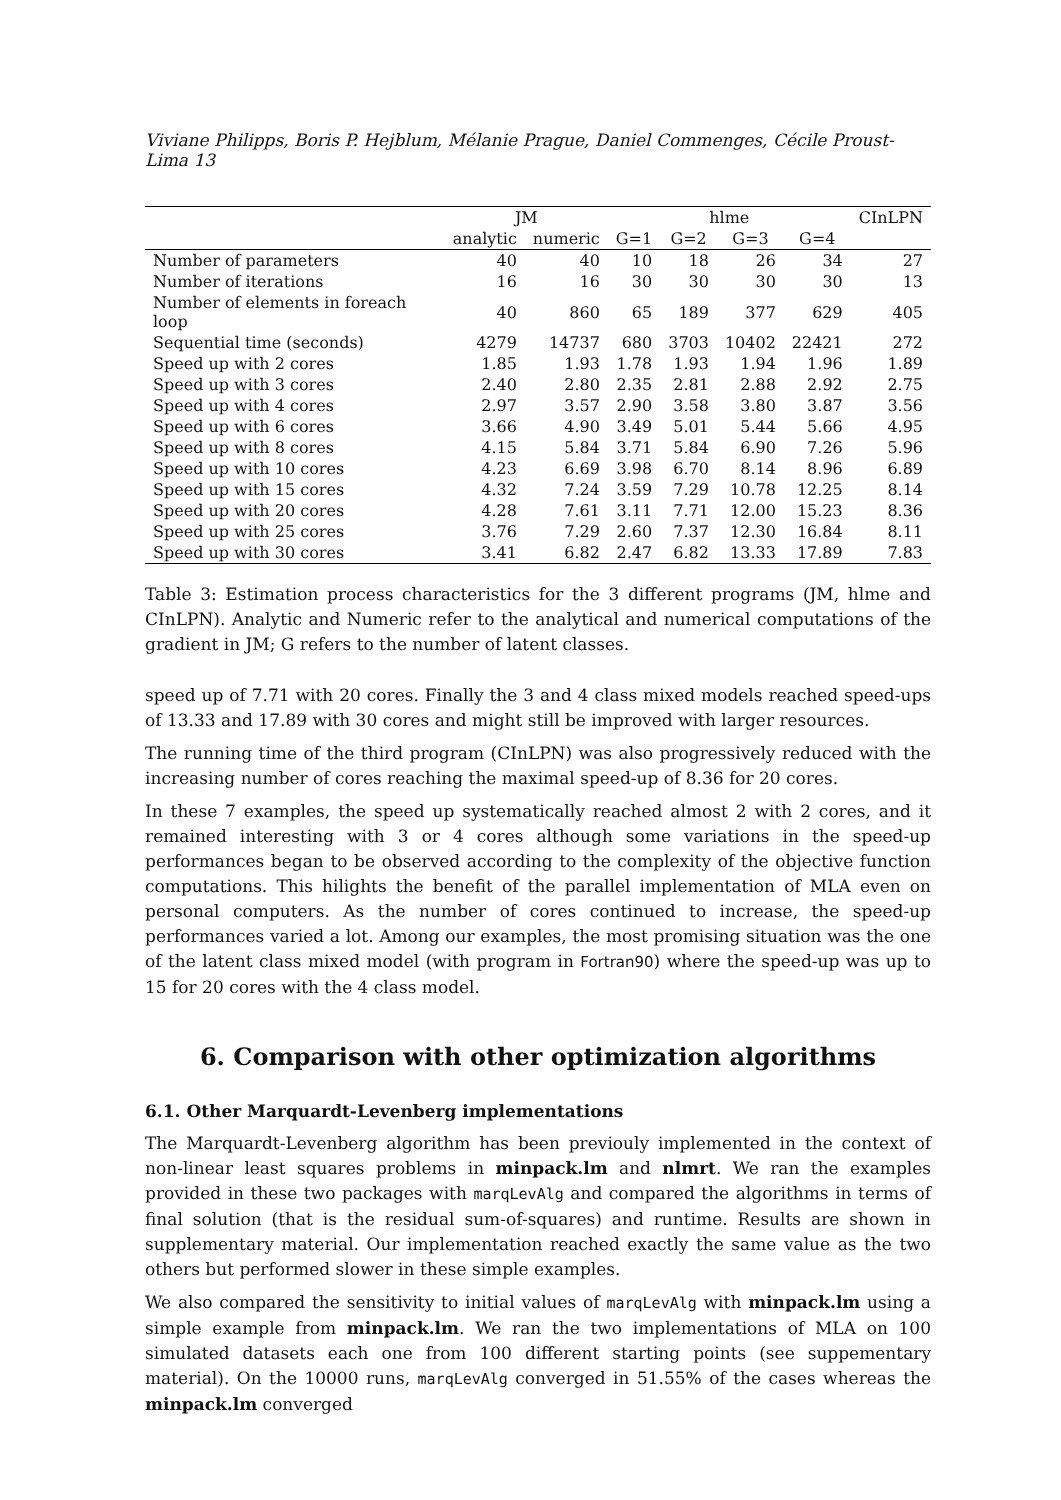Viviane Philipps, Boris P. Hejblum, Mélanie Prague, Daniel Commenges, Cécile Proust-Lima 13
| | JM | | hlme | | | | CInLPN |
| --- | --- | --- | --- | --- | --- | --- | --- |
| | analytic | numeric | G=1 | G=2 | G=3 | G=4 | |
| Number of parameters | 40 | 40 | 10 | 18 | 26 | 34 | 27 |
| Number of iterations | 16 | 16 | 30 | 30 | 30 | 30 | 13 |
| Number of elements in foreach loop | 40 | 860 | 65 | 189 | 377 | 629 | 405 |
| Sequential time (seconds) | 4279 | 14737 | 680 | 3703 | 10402 | 22421 | 272 |
| Speed up with 2 cores | 1.85 | 1.93 | 1.78 | 1.93 | 1.94 | 1.96 | 1.89 |
| Speed up with 3 cores | 2.40 | 2.80 | 2.35 | 2.81 | 2.88 | 2.92 | 2.75 |
| Speed up with 4 cores | 2.97 | 3.57 | 2.90 | 3.58 | 3.80 | 3.87 | 3.56 |
| Speed up with 6 cores | 3.66 | 4.90 | 3.49 | 5.01 | 5.44 | 5.66 | 4.95 |
| Speed up with 8 cores | 4.15 | 5.84 | 3.71 | 5.84 | 6.90 | 7.26 | 5.96 |
| Speed up with 10 cores | 4.23 | 6.69 | 3.98 | 6.70 | 8.14 | 8.96 | 6.89 |
| Speed up with 15 cores | 4.32 | 7.24 | 3.59 | 7.29 | 10.78 | 12.25 | 8.14 |
| Speed up with 20 cores | 4.28 | 7.61 | 3.11 | 7.71 | 12.00 | 15.23 | 8.36 |
| Speed up with 25 cores | 3.76 | 7.29 | 2.60 | 7.37 | 12.30 | 16.84 | 8.11 |
| Speed up with 30 cores | 3.41 | 6.82 | 2.47 | 6.82 | 13.33 | 17.89 | 7.83 |
Table 3: Estimation process characteristics for the 3 different programs (JM, hlme and CInLPN). Analytic and Numeric refer to the analytical and numerical computations of the gradient in JM; G refers to the number of latent classes.
speed up of 7.71 with 20 cores. Finally the 3 and 4 class mixed models reached speed-ups of 13.33 and 17.89 with 30 cores and might still be improved with larger resources.
The running time of the third program (CInLPN) was also progressively reduced with the increasing number of cores reaching the maximal speed-up of 8.36 for 20 cores.
In these 7 examples, the speed up systematically reached almost 2 with 2 cores, and it remained interesting with 3 or 4 cores although some variations in the speed-up performances began to be observed according to the complexity of the objective function computations. This hilights the benefit of the parallel implementation of MLA even on personal computers. As the number of cores continued to increase, the speed-up performances varied a lot. Among our examples, the most promising situation was the one of the latent class mixed model (with program in Fortran90) where the speed-up was up to 15 for 20 cores with the 4 class model.
6. Comparison with other optimization algorithms
6.1. Other Marquardt-Levenberg implementations
The Marquardt-Levenberg algorithm has been previouly implemented in the context of non-linear least squares problems in minpack.lm and nlmrt. We ran the examples provided in these two packages with marqLevAlg and compared the algorithms in terms of final solution (that is the residual sum-of-squares) and runtime. Results are shown in supplementary material. Our implementation reached exactly the same value as the two others but performed slower in these simple examples.
We also compared the sensitivity to initial values of marqLevAlg with minpack.lm using a simple example from minpack.lm. We ran the two implementations of MLA on 100 simulated datasets each one from 100 different starting points (see suppementary material). On the 10000 runs, marqLevAlg converged in 51.55% of the cases whereas the minpack.lm converged